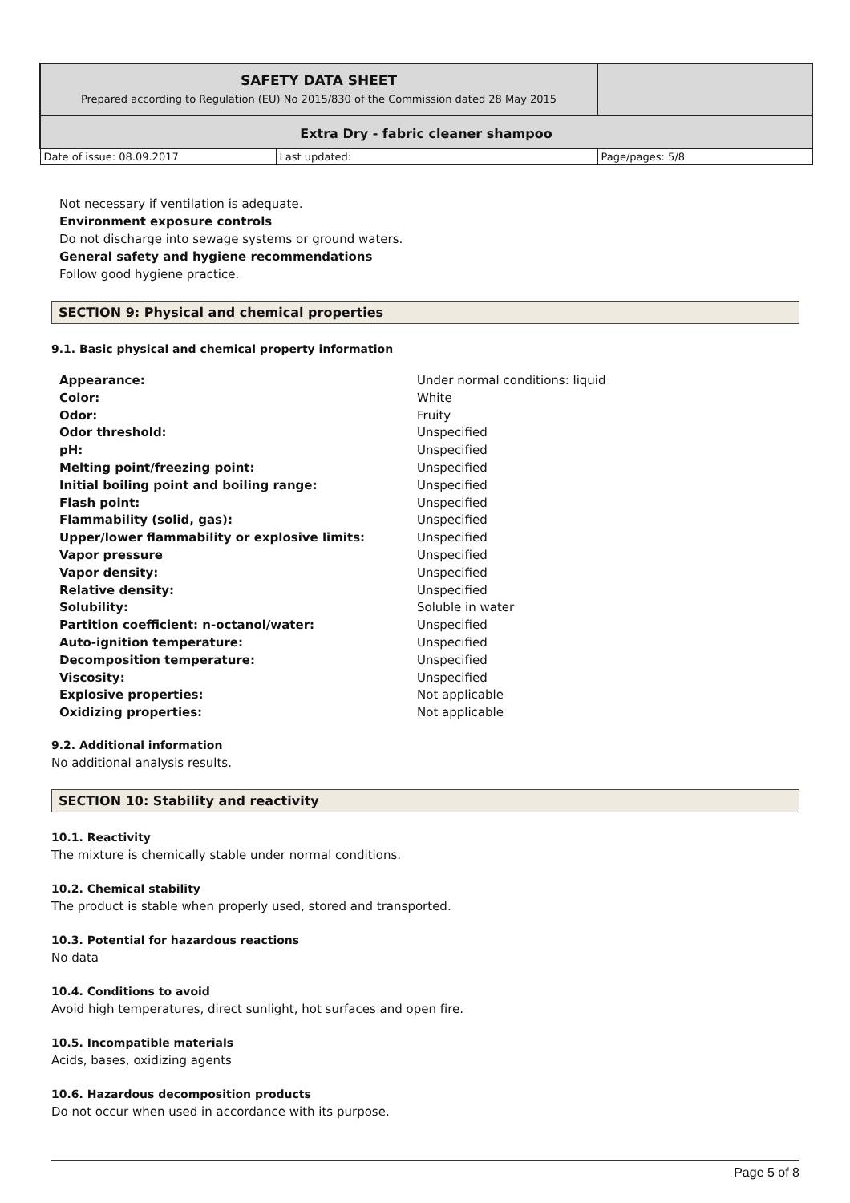| SAFETY DATA SHEET Prepared according to Regulation (EU) No 2015/830 of the Commission dated 28 May 2015 | | |
| Extra Dry - fabric cleaner shampoo | | |
| Date of issue: 08.09.2017 | Last updated: | Page/pages: 5/8 |
Not necessary if ventilation is adequate.
Environment exposure controls
Do not discharge into sewage systems or ground waters.
General safety and hygiene recommendations
Follow good hygiene practice.
SECTION 9: Physical and chemical properties
9.1. Basic physical and chemical property information
| Appearance: | Under normal conditions: liquid |
| Color: | White |
| Odor: | Fruity |
| Odor threshold: | Unspecified |
| pH: | Unspecified |
| Melting point/freezing point: | Unspecified |
| Initial boiling point and boiling range: | Unspecified |
| Flash point: | Unspecified |
| Flammability (solid, gas): | Unspecified |
| Upper/lower flammability or explosive limits: | Unspecified |
| Vapor pressure | Unspecified |
| Vapor density: | Unspecified |
| Relative density: | Unspecified |
| Solubility: | Soluble in water |
| Partition coefficient: n-octanol/water: | Unspecified |
| Auto-ignition temperature: | Unspecified |
| Decomposition temperature: | Unspecified |
| Viscosity: | Unspecified |
| Explosive properties: | Not applicable |
| Oxidizing properties: | Not applicable |
9.2. Additional information
No additional analysis results.
SECTION 10: Stability and reactivity
10.1. Reactivity
The mixture is chemically stable under normal conditions.
10.2. Chemical stability
The product is stable when properly used, stored and transported.
10.3. Potential for hazardous reactions
No data
10.4. Conditions to avoid
Avoid high temperatures, direct sunlight, hot surfaces and open fire.
10.5. Incompatible materials
Acids, bases, oxidizing agents
10.6. Hazardous decomposition products
Do not occur when used in accordance with its purpose.
Page 5 of 8